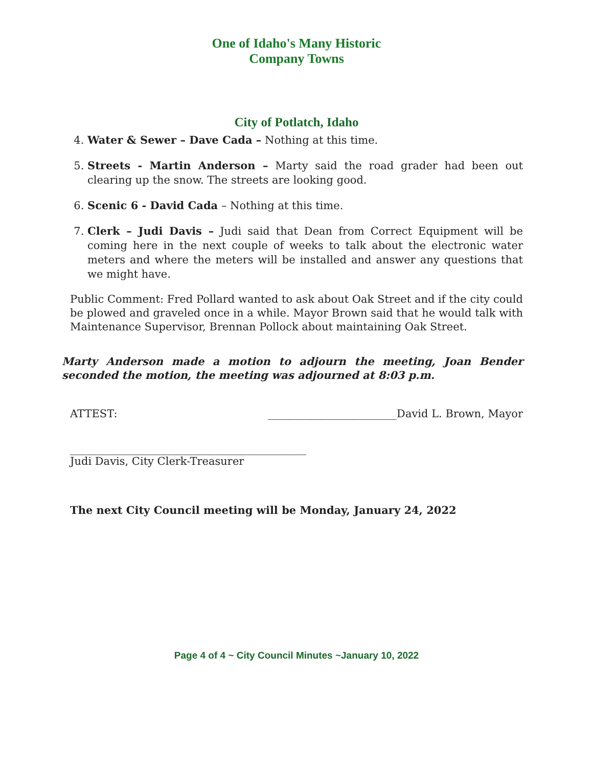One of Idaho's Many Historic Company Towns
City of Potlatch, Idaho
4. Water & Sewer – Dave Cada – Nothing at this time.
5. Streets - Martin Anderson – Marty said the road grader had been out clearing up the snow. The streets are looking good.
6. Scenic 6 - David Cada – Nothing at this time.
7. Clerk – Judi Davis – Judi said that Dean from Correct Equipment will be coming here in the next couple of weeks to talk about the electronic water meters and where the meters will be installed and answer any questions that we might have.
Public Comment: Fred Pollard wanted to ask about Oak Street and if the city could be plowed and graveled once in a while. Mayor Brown said that he would talk with Maintenance Supervisor, Brennan Pollock about maintaining Oak Street.
Marty Anderson made a motion to adjourn the meeting, Joan Bender seconded the motion, the meeting was adjourned at 8:03 p.m.
ATTEST: ________________________David L. Brown, Mayor
____________________________________________
Judi Davis, City Clerk-Treasurer
The next City Council meeting will be Monday, January 24, 2022
Page 4 of 4 ~ City Council Minutes ~January 10, 2022